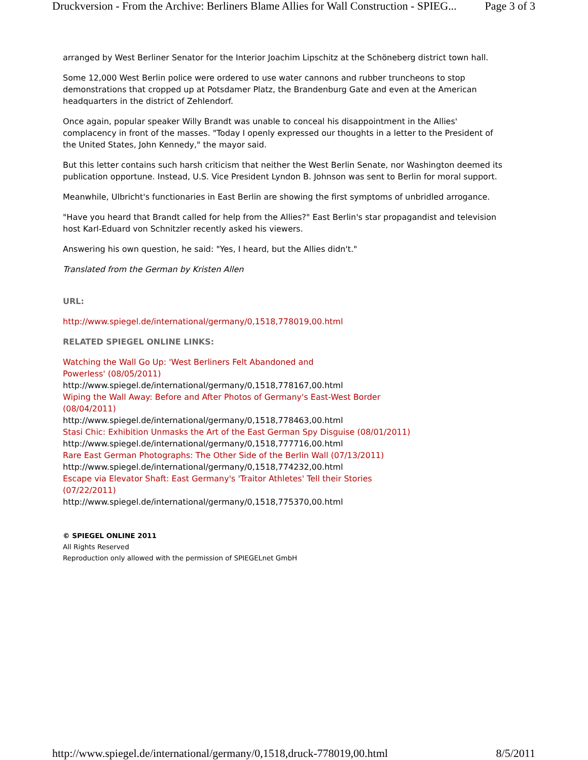Druckversion - From the Archive: Berliners Blame Allies for Wall Construction - SPIEG... Page 3 of 3
arranged by West Berliner Senator for the Interior Joachim Lipschitz at the Schöneberg district town hall.
Some 12,000 West Berlin police were ordered to use water cannons and rubber truncheons to stop demonstrations that cropped up at Potsdamer Platz, the Brandenburg Gate and even at the American headquarters in the district of Zehlendorf.
Once again, popular speaker Willy Brandt was unable to conceal his disappointment in the Allies' complacency in front of the masses. "Today I openly expressed our thoughts in a letter to the President of the United States, John Kennedy," the mayor said.
But this letter contains such harsh criticism that neither the West Berlin Senate, nor Washington deemed its publication opportune. Instead, U.S. Vice President Lyndon B. Johnson was sent to Berlin for moral support.
Meanwhile, Ulbricht's functionaries in East Berlin are showing the first symptoms of unbridled arrogance.
"Have you heard that Brandt called for help from the Allies?" East Berlin's star propagandist and television host Karl-Eduard von Schnitzler recently asked his viewers.
Answering his own question, he said: "Yes, I heard, but the Allies didn't."
Translated from the German by Kristen Allen
URL:
http://www.spiegel.de/international/germany/0,1518,778019,00.html
RELATED SPIEGEL ONLINE LINKS:
Watching the Wall Go Up: 'West Berliners Felt Abandoned and
Powerless' (08/05/2011)
http://www.spiegel.de/international/germany/0,1518,778167,00.html
Wiping the Wall Away: Before and After Photos of Germany's East-West Border (08/04/2011)
http://www.spiegel.de/international/germany/0,1518,778463,00.html
Stasi Chic: Exhibition Unmasks the Art of the East German Spy Disguise (08/01/2011)
http://www.spiegel.de/international/germany/0,1518,777716,00.html
Rare East German Photographs: The Other Side of the Berlin Wall (07/13/2011)
http://www.spiegel.de/international/germany/0,1518,774232,00.html
Escape via Elevator Shaft: East Germany's 'Traitor Athletes' Tell their Stories (07/22/2011)
http://www.spiegel.de/international/germany/0,1518,775370,00.html
© SPIEGEL ONLINE 2011
All Rights Reserved
Reproduction only allowed with the permission of SPIEGELnet GmbH
http://www.spiegel.de/international/germany/0,1518,druck-778019,00.html 8/5/2011